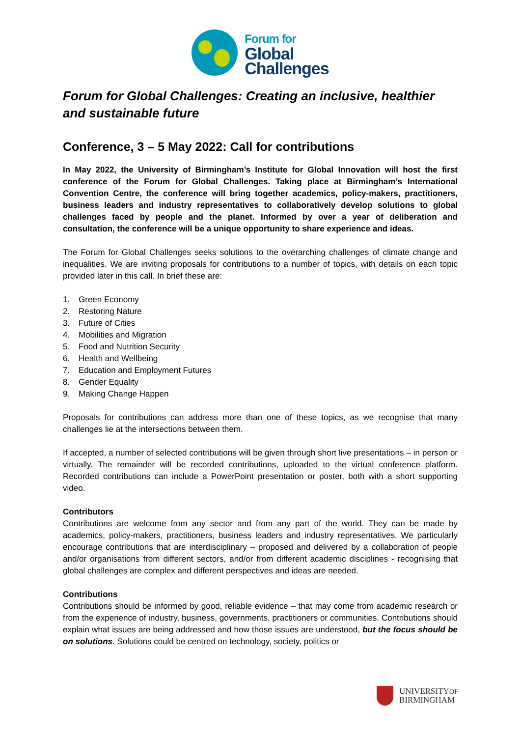Forum for
Global
Challenges
Forum for Global Challenges: Creating an inclusive, healthier and sustainable future
Conference, 3 – 5 May 2022: Call for contributions
In May 2022, the University of Birmingham’s Institute for Global Innovation will host the first conference of the Forum for Global Challenges. Taking place at Birmingham’s International Convention Centre, the conference will bring together academics, policy-makers, practitioners, business leaders and industry representatives to collaboratively develop solutions to global challenges faced by people and the planet. Informed by over a year of deliberation and consultation, the conference will be a unique opportunity to share experience and ideas.
The Forum for Global Challenges seeks solutions to the overarching challenges of climate change and inequalities. We are inviting proposals for contributions to a number of topics, with details on each topic provided later in this call. In brief these are:
1. Green Economy
2. Restoring Nature
3. Future of Cities
4. Mobilities and Migration
5. Food and Nutrition Security
6. Health and Wellbeing
7. Education and Employment Futures
8. Gender Equality
9. Making Change Happen
Proposals for contributions can address more than one of these topics, as we recognise that many challenges lie at the intersections between them.
If accepted, a number of selected contributions will be given through short live presentations – in person or virtually. The remainder will be recorded contributions, uploaded to the virtual conference platform. Recorded contributions can include a PowerPoint presentation or poster, both with a short supporting video.
Contributors
Contributions are welcome from any sector and from any part of the world. They can be made by academics, policy-makers, practitioners, business leaders and industry representatives. We particularly encourage contributions that are interdisciplinary – proposed and delivered by a collaboration of people and/or organisations from different sectors, and/or from different academic disciplines - recognising that global challenges are complex and different perspectives and ideas are needed.
Contributions
Contributions should be informed by good, reliable evidence – that may come from academic research or from the experience of industry, business, governments, practitioners or communities. Contributions should explain what issues are being addressed and how those issues are understood, but the focus should be on solutions. Solutions could be centred on technology, society, politics or
UNIVERSITYOF
BIRMINGHAM